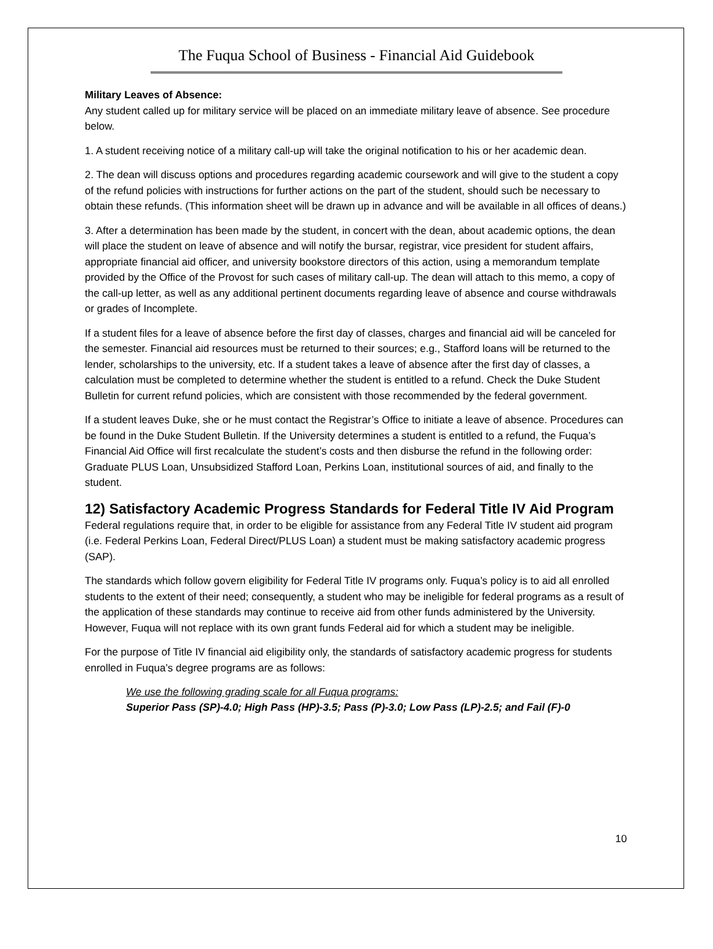The Fuqua School of Business - Financial Aid Guidebook
Military Leaves of Absence:
Any student called up for military service will be placed on an immediate military leave of absence. See procedure below.
1. A student receiving notice of a military call-up will take the original notification to his or her academic dean.
2. The dean will discuss options and procedures regarding academic coursework and will give to the student a copy of the refund policies with instructions for further actions on the part of the student, should such be necessary to obtain these refunds. (This information sheet will be drawn up in advance and will be available in all offices of deans.)
3. After a determination has been made by the student, in concert with the dean, about academic options, the dean will place the student on leave of absence and will notify the bursar, registrar, vice president for student affairs, appropriate financial aid officer, and university bookstore directors of this action, using a memorandum template provided by the Office of the Provost for such cases of military call-up. The dean will attach to this memo, a copy of the call-up letter, as well as any additional pertinent documents regarding leave of absence and course withdrawals or grades of Incomplete.
If a student files for a leave of absence before the first day of classes, charges and financial aid will be canceled for the semester. Financial aid resources must be returned to their sources; e.g., Stafford loans will be returned to the lender, scholarships to the university, etc. If a student takes a leave of absence after the first day of classes, a calculation must be completed to determine whether the student is entitled to a refund. Check the Duke Student Bulletin for current refund policies, which are consistent with those recommended by the federal government.
If a student leaves Duke, she or he must contact the Registrar’s Office to initiate a leave of absence. Procedures can be found in the Duke Student Bulletin. If the University determines a student is entitled to a refund, the Fuqua’s Financial Aid Office will first recalculate the student’s costs and then disburse the refund in the following order: Graduate PLUS Loan, Unsubsidized Stafford Loan, Perkins Loan, institutional sources of aid, and finally to the student.
12) Satisfactory Academic Progress Standards for Federal Title IV Aid Program
Federal regulations require that, in order to be eligible for assistance from any Federal Title IV student aid program (i.e. Federal Perkins Loan, Federal Direct/PLUS Loan) a student must be making satisfactory academic progress (SAP).
The standards which follow govern eligibility for Federal Title IV programs only. Fuqua’s policy is to aid all enrolled students to the extent of their need; consequently, a student who may be ineligible for federal programs as a result of the application of these standards may continue to receive aid from other funds administered by the University. However, Fuqua will not replace with its own grant funds Federal aid for which a student may be ineligible.
For the purpose of Title IV financial aid eligibility only, the standards of satisfactory academic progress for students enrolled in Fuqua’s degree programs are as follows:
We use the following grading scale for all Fuqua programs:
Superior Pass (SP)-4.0; High Pass (HP)-3.5; Pass (P)-3.0; Low Pass (LP)-2.5; and Fail (F)-0
10